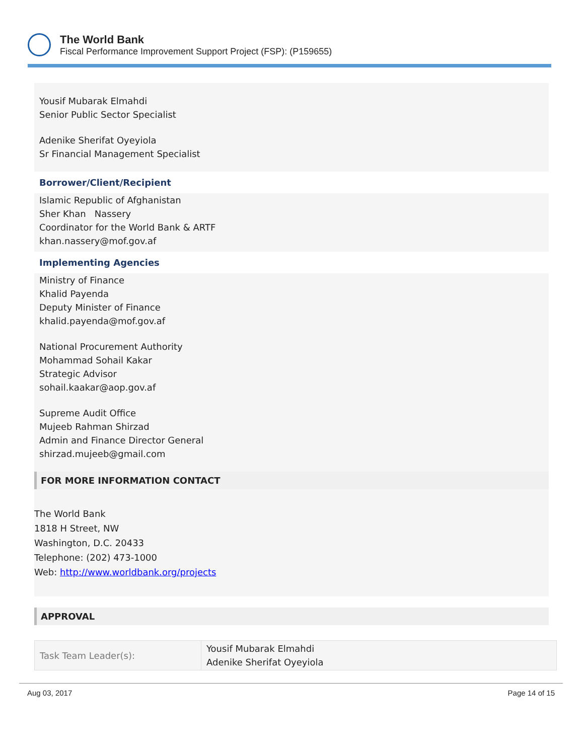The World Bank
Fiscal Performance Improvement Support Project (FSP): (P159655)
Yousif Mubarak Elmahdi
Senior Public Sector Specialist
Adenike Sherifat Oyeyiola
Sr Financial Management Specialist
Borrower/Client/Recipient
Islamic Republic of Afghanistan
Sher Khan Nassery
Coordinator for the World Bank & ARTF
khan.nassery@mof.gov.af
Implementing Agencies
Ministry of Finance
Khalid Payenda
Deputy Minister of Finance
khalid.payenda@mof.gov.af
National Procurement Authority
Mohammad Sohail Kakar
Strategic Advisor
sohail.kaakar@aop.gov.af
Supreme Audit Office
Mujeeb Rahman Shirzad
Admin and Finance Director General
shirzad.mujeeb@gmail.com
FOR MORE INFORMATION CONTACT
The World Bank
1818 H Street, NW
Washington, D.C. 20433
Telephone: (202) 473-1000
Web: http://www.worldbank.org/projects
APPROVAL
| Task Team Leader(s): | Yousif Mubarak Elmahdi Adenike Sherifat Oyeyiola |
Aug 03, 2017 Page 14 of 15